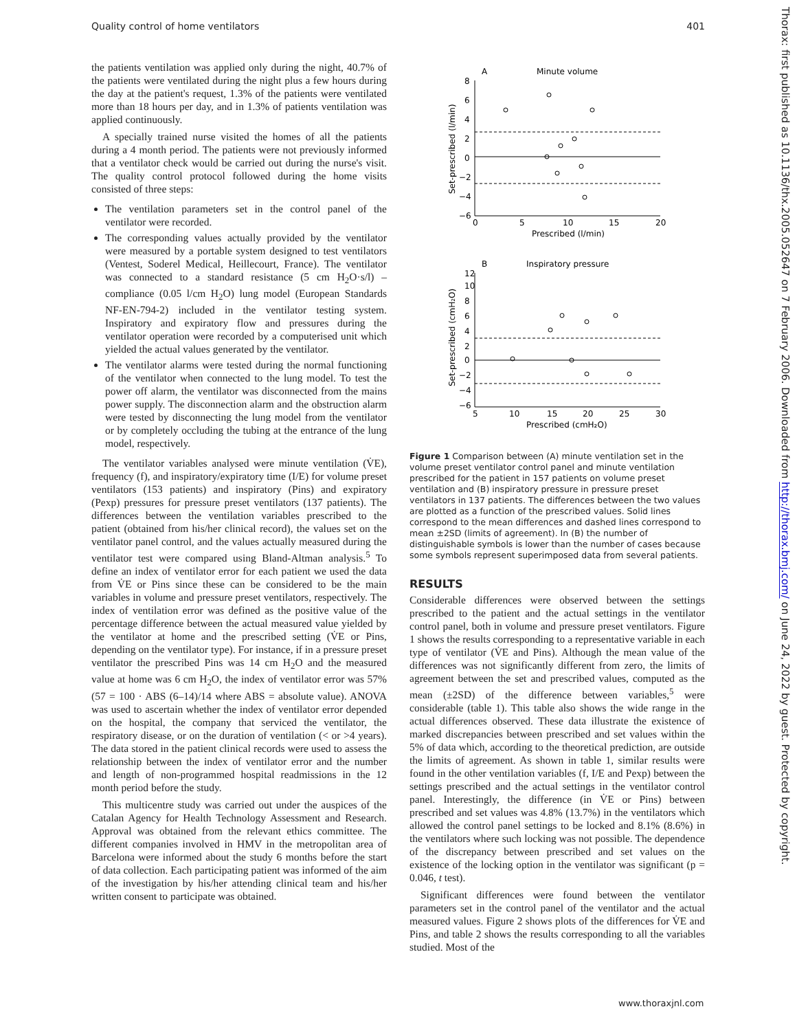Quality control of home ventilators 401
the patients ventilation was applied only during the night, 40.7% of the patients were ventilated during the night plus a few hours during the day at the patient's request, 1.3% of the patients were ventilated more than 18 hours per day, and in 1.3% of patients ventilation was applied continuously.
A specially trained nurse visited the homes of all the patients during a 4 month period. The patients were not previously informed that a ventilator check would be carried out during the nurse's visit. The quality control protocol followed during the home visits consisted of three steps:
The ventilation parameters set in the control panel of the ventilator were recorded.
The corresponding values actually provided by the ventilator were measured by a portable system designed to test ventilators (Ventest, Soderel Medical, Heillecourt, France). The ventilator was connected to a standard resistance (5 cm H<sub>2</sub>O·s/l) – compliance (0.05 l/cm H<sub>2</sub>O) lung model (European Standards NF-EN-794-2) included in the ventilator testing system. Inspiratory and expiratory flow and pressures during the ventilator operation were recorded by a computerised unit which yielded the actual values generated by the ventilator.
The ventilator alarms were tested during the normal functioning of the ventilator when connected to the lung model. To test the power off alarm, the ventilator was disconnected from the mains power supply. The disconnection alarm and the obstruction alarm were tested by disconnecting the lung model from the ventilator or by completely occluding the tubing at the entrance of the lung model, respectively.
The ventilator variables analysed were minute ventilation (V̇E), frequency (f), and inspiratory/expiratory time (I/E) for volume preset ventilators (153 patients) and inspiratory (Pins) and expiratory (Pexp) pressures for pressure preset ventilators (137 patients). The differences between the ventilation variables prescribed to the patient (obtained from his/her clinical record), the values set on the ventilator panel control, and the values actually measured during the ventilator test were compared using Bland-Altman analysis.<sup>5</sup> To define an index of ventilator error for each patient we used the data from V̇E or Pins since these can be considered to be the main variables in volume and pressure preset ventilators, respectively. The index of ventilation error was defined as the positive value of the percentage difference between the actual measured value yielded by the ventilator at home and the prescribed setting (V̇E or Pins, depending on the ventilator type). For instance, if in a pressure preset ventilator the prescribed Pins was 14 cm H<sub>2</sub>O and the measured value at home was 6 cm H<sub>2</sub>O, the index of ventilator error was 57% (57 = 100 · ABS (6–14)/14 where ABS = absolute value). ANOVA was used to ascertain whether the index of ventilator error depended on the hospital, the company that serviced the ventilator, the respiratory disease, or on the duration of ventilation (< or >4 years). The data stored in the patient clinical records were used to assess the relationship between the index of ventilator error and the number and length of non-programmed hospital readmissions in the 12 month period before the study.
This multicentre study was carried out under the auspices of the Catalan Agency for Health Technology Assessment and Research. Approval was obtained from the relevant ethics committee. The different companies involved in HMV in the metropolitan area of Barcelona were informed about the study 6 months before the start of data collection. Each participating patient was informed of the aim of the investigation by his/her attending clinical team and his/her written consent to participate was obtained.
A
Minute volume
8
6
4
2
0
−2
−4
−6
0
5
10
15
20
Prescribed (l/min)
Set-prescribed (l/min)
B
Inspiratory pressure
12
10
8
6
4
2
0
−2
−4
−6
5
10
15
20
25
30
Prescribed (cmH₂O)
Set-prescribed (cmH₂O)
Figure 1 Comparison between (A) minute ventilation set in the volume preset ventilator control panel and minute ventilation prescribed for the patient in 157 patients on volume preset ventilation and (B) inspiratory pressure in pressure preset ventilators in 137 patients. The differences between the two values are plotted as a function of the prescribed values. Solid lines correspond to the mean differences and dashed lines correspond to mean ±2SD (limits of agreement). In (B) the number of distinguishable symbols is lower than the number of cases because some symbols represent superimposed data from several patients.
RESULTS
Considerable differences were observed between the settings prescribed to the patient and the actual settings in the ventilator control panel, both in volume and pressure preset ventilators. Figure 1 shows the results corresponding to a representative variable in each type of ventilator (V̇E and Pins). Although the mean value of the differences was not significantly different from zero, the limits of agreement between the set and prescribed values, computed as the mean (±2SD) of the difference between variables,<sup>5</sup> were considerable (table 1). This table also shows the wide range in the actual differences observed. These data illustrate the existence of marked discrepancies between prescribed and set values within the 5% of data which, according to the theoretical prediction, are outside the limits of agreement. As shown in table 1, similar results were found in the other ventilation variables (f, I/E and Pexp) between the settings prescribed and the actual settings in the ventilator control panel. Interestingly, the difference (in V̇E or Pins) between prescribed and set values was 4.8% (13.7%) in the ventilators which allowed the control panel settings to be locked and 8.1% (8.6%) in the ventilators where such locking was not possible. The dependence of the discrepancy between prescribed and set values on the existence of the locking option in the ventilator was significant (p = 0.046, t test).
Significant differences were found between the ventilator parameters set in the control panel of the ventilator and the actual measured values. Figure 2 shows plots of the differences for V̇E and Pins, and table 2 shows the results corresponding to all the variables studied. Most of the
Thorax: first published as 10.1136/thx.2005.052647 on 7 February 2006. Downloaded from http://thorax.bmj.com/ on June 24, 2022 by guest. Protected by copyright.
www.thoraxjnl.com